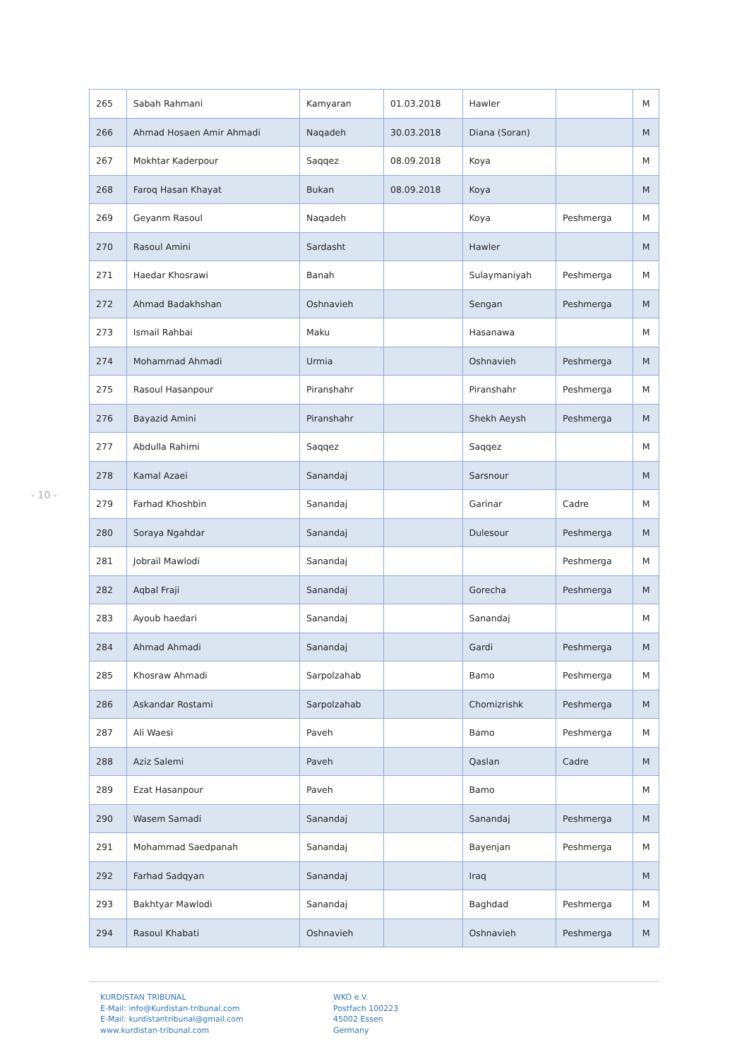- 10 -
| 265 | Sabah Rahmani | Kamyaran | 01.03.2018 | Hawler | | M |
| 266 | Ahmad Hosaen Amir Ahmadi | Naqadeh | 30.03.2018 | Diana (Soran) | | M |
| 267 | Mokhtar Kaderpour | Saqqez | 08.09.2018 | Koya | | M |
| 268 | Faroq Hasan Khayat | Bukan | 08.09.2018 | Koya | | M |
| 269 | Geyanm Rasoul | Naqadeh | | Koya | Peshmerga | M |
| 270 | Rasoul Amini | Sardasht | | Hawler | | M |
| 271 | Haedar Khosrawi | Banah | | Sulaymaniyah | Peshmerga | M |
| 272 | Ahmad Badakhshan | Oshnavieh | | Sengan | Peshmerga | M |
| 273 | Ismail Rahbai | Maku | | Hasanawa | | M |
| 274 | Mohammad Ahmadi | Urmia | | Oshnavieh | Peshmerga | M |
| 275 | Rasoul Hasanpour | Piranshahr | | Piranshahr | Peshmerga | M |
| 276 | Bayazid Amini | Piranshahr | | Shekh Aeysh | Peshmerga | M |
| 277 | Abdulla Rahimi | Saqqez | | Saqqez | | M |
| 278 | Kamal Azaei | Sanandaj | | Sarsnour | | M |
| 279 | Farhad Khoshbin | Sanandaj | | Garinar | Cadre | M |
| 280 | Soraya Ngahdar | Sanandaj | | Dulesour | Peshmerga | M |
| 281 | Jobrail Mawlodi | Sanandaj | | | Peshmerga | M |
| 282 | Aqbal Fraji | Sanandaj | | Gorecha | Peshmerga | M |
| 283 | Ayoub haedari | Sanandaj | | Sanandaj | | M |
| 284 | Ahmad Ahmadi | Sanandaj | | Gardi | Peshmerga | M |
| 285 | Khosraw Ahmadi | Sarpolzahab | | Bamo | Peshmerga | M |
| 286 | Askandar Rostami | Sarpolzahab | | Chomizrishk | Peshmerga | M |
| 287 | Ali Waesi | Paveh | | Bamo | Peshmerga | M |
| 288 | Aziz Salemi | Paveh | | Qaslan | Cadre | M |
| 289 | Ezat Hasanpour | Paveh | | Bamo | | M |
| 290 | Wasem Samadi | Sanandaj | | Sanandaj | Peshmerga | M |
| 291 | Mohammad Saedpanah | Sanandaj | | Bayenjan | Peshmerga | M |
| 292 | Farhad Sadqyan | Sanandaj | | Iraq | | M |
| 293 | Bakhtyar Mawlodi | Sanandaj | | Baghdad | Peshmerga | M |
| 294 | Rasoul Khabati | Oshnavieh | | Oshnavieh | Peshmerga | M |
KURDISTAN TRIBUNAL
E-Mail: info@Kurdistan-tribunal.com
E-Mail: kurdistantribunal@gmail.com
www.kurdistan-tribunal.com
WKO e.V.
Postfach 100223
45002 Essen
Germany